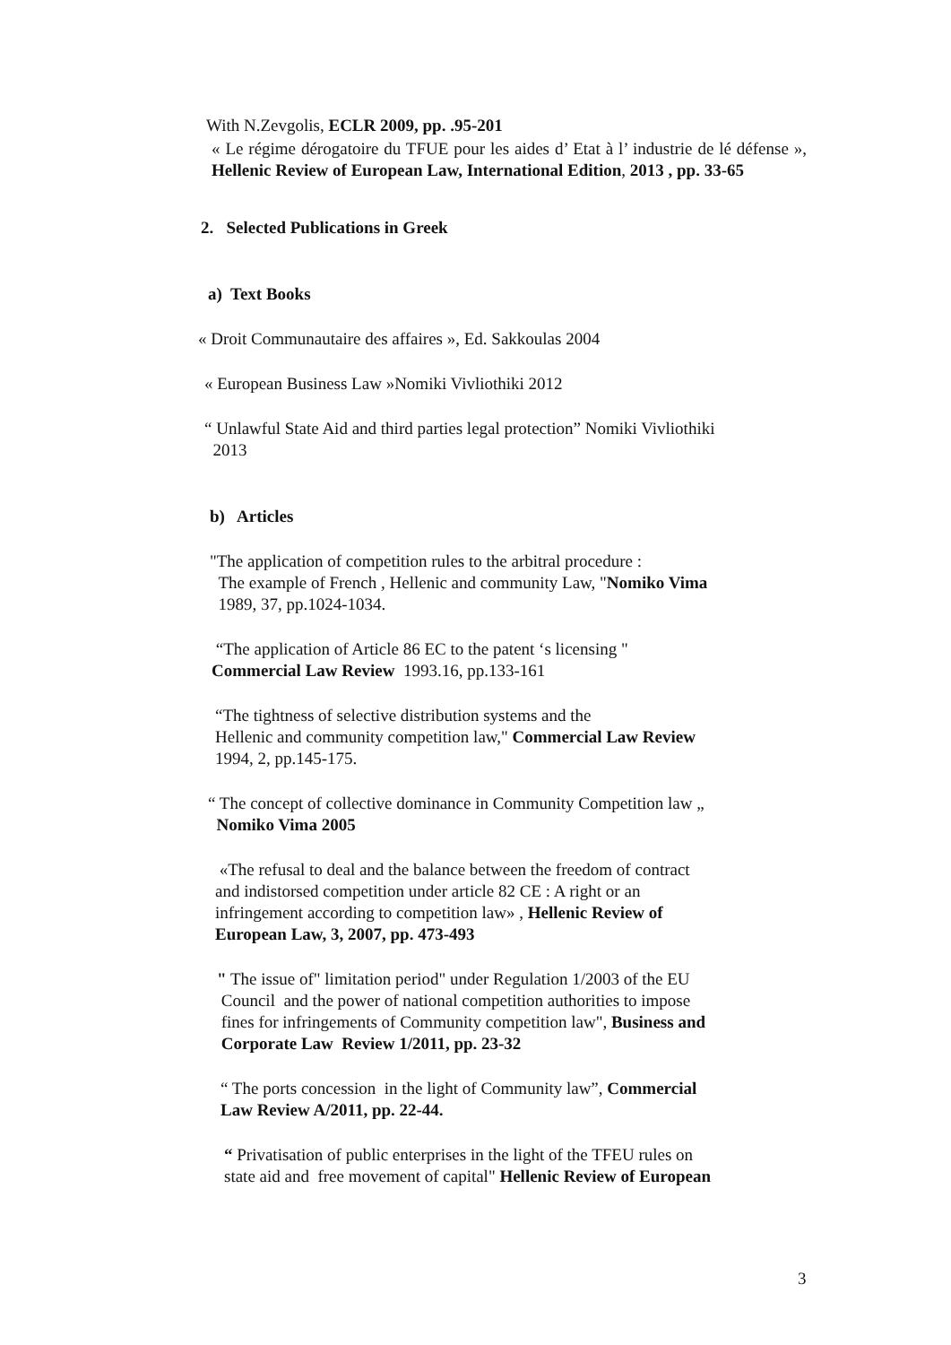With N.Zevgolis, ECLR 2009, pp. .95-201
« Le régime dérogatoire du TFUE pour les aides d’ Etat à l’ industrie de lé défense », Hellenic Review of European Law, International Edition, 2013 , pp. 33-65
2. Selected Publications in Greek
a) Text Books
« Droit Communautaire des affaires », Ed. Sakkoulas 2004
« European Business Law »Nomiki Vivliothiki 2012
“ Unlawful State Aid and third parties legal protection” Nomiki Vivliothiki
2013
b) Articles
"The application of competition rules to the arbitral procedure :
The example of French , Hellenic and community Law, "Nomiko Vima
1989, 37, pp.1024-1034.
“The application of Article 86 EC to the patent ‘s licensing "
Commercial Law Review 1993.16, pp.133-161
“The tightness of selective distribution systems and the
Hellenic and community competition law," Commercial Law Review
1994, 2, pp.145-175.
“ The concept of collective dominance in Community Competition law „
Nomiko Vima 2005
«The refusal to deal and the balance between the freedom of contract
and indistorsed competition under article 82 CE : A right or an
infringement according to competition law» , Hellenic Review of
European Law, 3, 2007, pp. 473-493
" The issue of" limitation period" under Regulation 1/2003 of the EU
Council and the power of national competition authorities to impose
fines for infringements of Community competition law", Business and
Corporate Law Review 1/2011, pp. 23-32
“ The ports concession in the light of Community law”, Commercial
Law Review A/2011, pp. 22-44.
“ Privatisation of public enterprises in the light of the TFEU rules on
state aid and free movement of capital" Hellenic Review of European
3